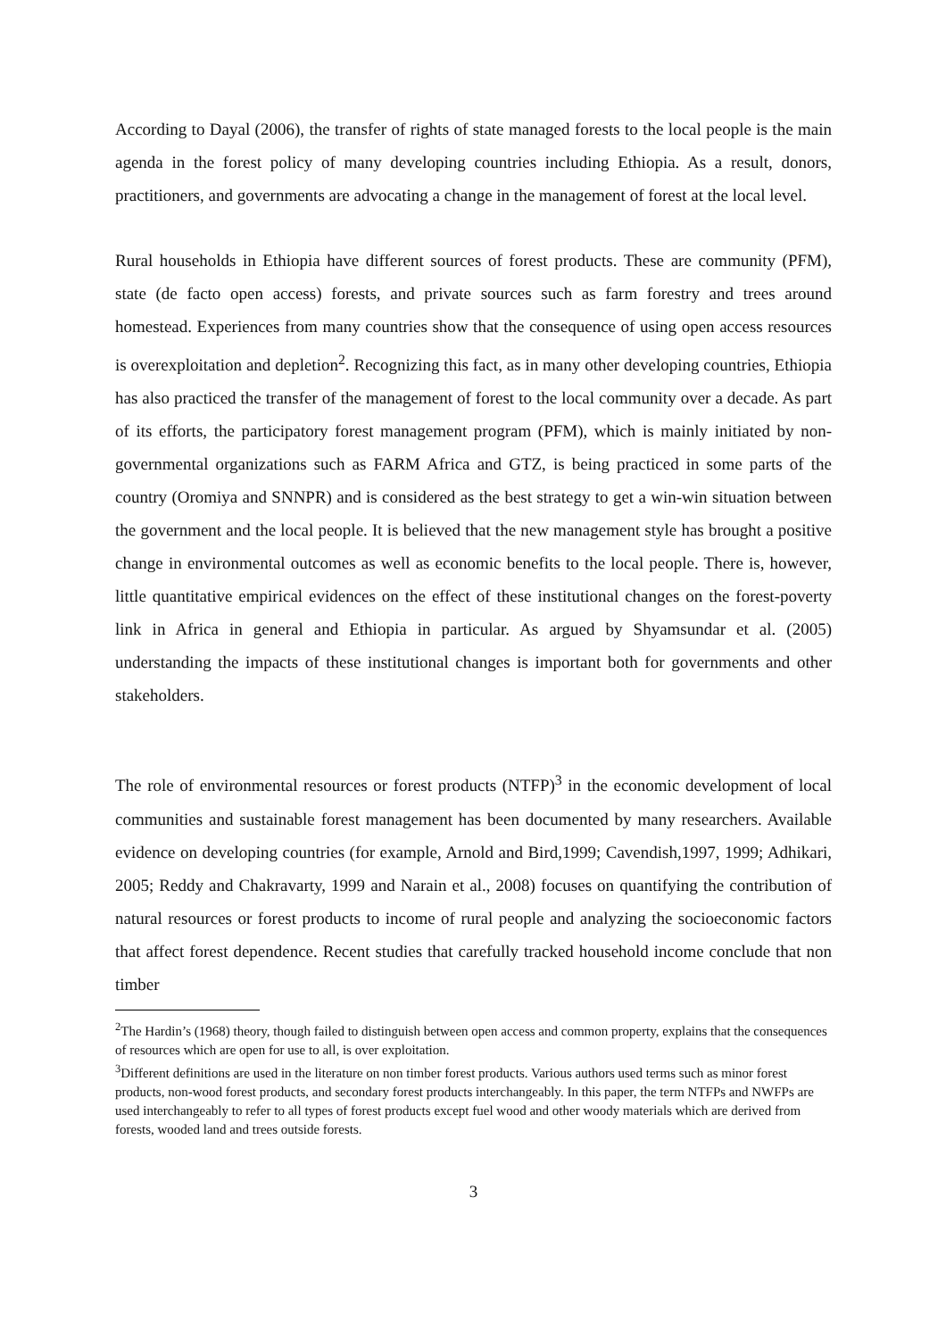According to Dayal (2006), the transfer of rights of state managed forests to the local people is the main agenda in the forest policy of many developing countries including Ethiopia. As a result, donors, practitioners, and governments are advocating a change in the management of forest at the local level.
Rural households in Ethiopia have different sources of forest products. These are community (PFM), state (de facto open access) forests, and private sources such as farm forestry and trees around homestead. Experiences from many countries show that the consequence of using open access resources is overexploitation and depletion<sup>2</sup>. Recognizing this fact, as in many other developing countries, Ethiopia has also practiced the transfer of the management of forest to the local community over a decade. As part of its efforts, the participatory forest management program (PFM), which is mainly initiated by non-governmental organizations such as FARM Africa and GTZ, is being practiced in some parts of the country (Oromiya and SNNPR) and is considered as the best strategy to get a win-win situation between the government and the local people. It is believed that the new management style has brought a positive change in environmental outcomes as well as economic benefits to the local people. There is, however, little quantitative empirical evidences on the effect of these institutional changes on the forest-poverty link in Africa in general and Ethiopia in particular. As argued by Shyamsundar et al. (2005) understanding the impacts of these institutional changes is important both for governments and other stakeholders.
The role of environmental resources or forest products (NTFP)<sup>3</sup> in the economic development of local communities and sustainable forest management has been documented by many researchers. Available evidence on developing countries (for example, Arnold and Bird,1999; Cavendish,1997, 1999; Adhikari, 2005; Reddy and Chakravarty, 1999 and Narain et al., 2008) focuses on quantifying the contribution of natural resources or forest products to income of rural people and analyzing the socioeconomic factors that affect forest dependence. Recent studies that carefully tracked household income conclude that non timber
<sup>2</sup> The Hardin’s (1968) theory, though failed to distinguish between open access and common property, explains that the consequences of resources which are open for use to all, is over exploitation.
<sup>3</sup> Different definitions are used in the literature on non timber forest products. Various authors used terms such as minor forest products, non-wood forest products, and secondary forest products interchangeably. In this paper, the term NTFPs and NWFPs are used interchangeably to refer to all types of forest products except fuel wood and other woody materials which are derived from forests, wooded land and trees outside forests.
3